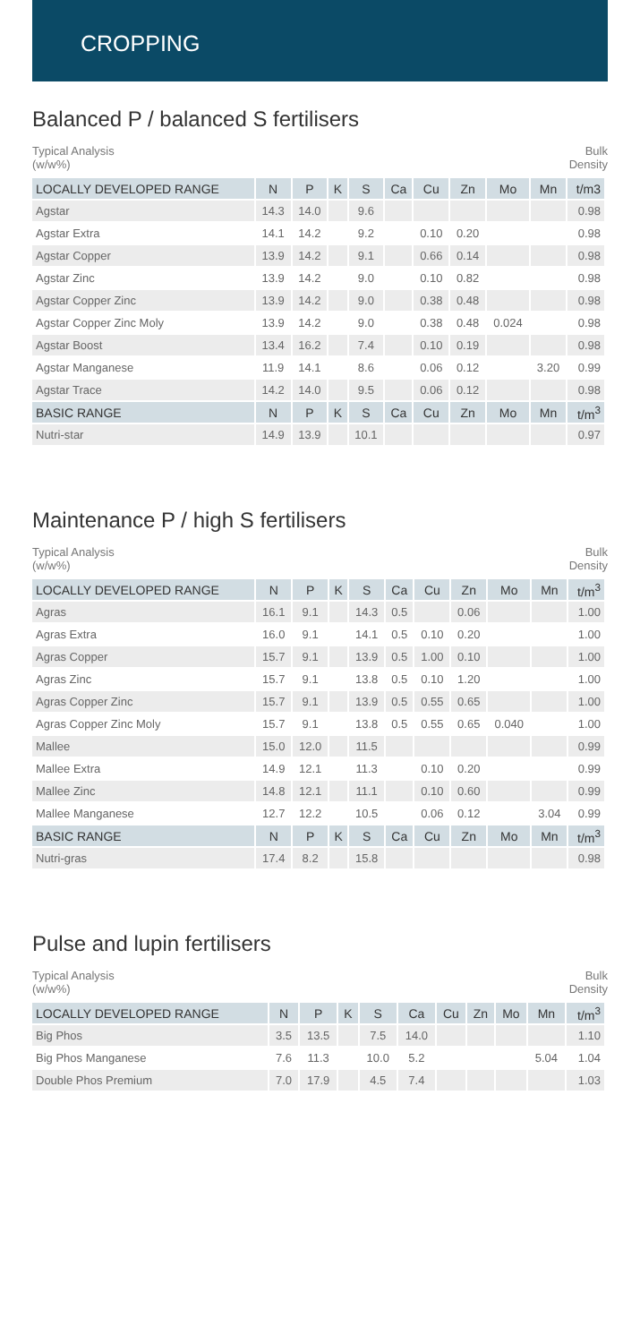CROPPING
Balanced P / balanced S fertilisers
Typical Analysis
(w/w%)
Bulk
Density
| LOCALLY DEVELOPED RANGE | N | P | K | S | Ca | Cu | Zn | Mo | Mn | t/m3 |
| --- | --- | --- | --- | --- | --- | --- | --- | --- | --- | --- |
| Agstar | 14.3 | 14.0 | | 9.6 | | | | | | 0.98 |
| Agstar Extra | 14.1 | 14.2 | | 9.2 | | 0.10 | 0.20 | | | 0.98 |
| Agstar Copper | 13.9 | 14.2 | | 9.1 | | 0.66 | 0.14 | | | 0.98 |
| Agstar Zinc | 13.9 | 14.2 | | 9.0 | | 0.10 | 0.82 | | | 0.98 |
| Agstar Copper Zinc | 13.9 | 14.2 | | 9.0 | | 0.38 | 0.48 | | | 0.98 |
| Agstar Copper Zinc Moly | 13.9 | 14.2 | | 9.0 | | 0.38 | 0.48 | 0.024 | | 0.98 |
| Agstar Boost | 13.4 | 16.2 | | 7.4 | | 0.10 | 0.19 | | | 0.98 |
| Agstar Manganese | 11.9 | 14.1 | | 8.6 | | 0.06 | 0.12 | | 3.20 | 0.99 |
| Agstar Trace | 14.2 | 14.0 | | 9.5 | | 0.06 | 0.12 | | | 0.98 |
| BASIC RANGE | N | P | K | S | Ca | Cu | Zn | Mo | Mn | t/m<sup>3</sup> |
| Nutri-star | 14.9 | 13.9 | | 10.1 | | | | | | 0.97 |
Maintenance P / high S fertilisers
Typical Analysis
(w/w%)
Bulk
Density
| LOCALLY DEVELOPED RANGE | N | P | K | S | Ca | Cu | Zn | Mo | Mn | t/m<sup>3</sup> |
| --- | --- | --- | --- | --- | --- | --- | --- | --- | --- | --- |
| Agras | 16.1 | 9.1 | | 14.3 | 0.5 | | 0.06 | | | 1.00 |
| Agras Extra | 16.0 | 9.1 | | 14.1 | 0.5 | 0.10 | 0.20 | | | 1.00 |
| Agras Copper | 15.7 | 9.1 | | 13.9 | 0.5 | 1.00 | 0.10 | | | 1.00 |
| Agras Zinc | 15.7 | 9.1 | | 13.8 | 0.5 | 0.10 | 1.20 | | | 1.00 |
| Agras Copper Zinc | 15.7 | 9.1 | | 13.9 | 0.5 | 0.55 | 0.65 | | | 1.00 |
| Agras Copper Zinc Moly | 15.7 | 9.1 | | 13.8 | 0.5 | 0.55 | 0.65 | 0.040 | | 1.00 |
| Mallee | 15.0 | 12.0 | | 11.5 | | | | | | 0.99 |
| Mallee Extra | 14.9 | 12.1 | | 11.3 | | 0.10 | 0.20 | | | 0.99 |
| Mallee Zinc | 14.8 | 12.1 | | 11.1 | | 0.10 | 0.60 | | | 0.99 |
| Mallee Manganese | 12.7 | 12.2 | | 10.5 | | 0.06 | 0.12 | | 3.04 | 0.99 |
| BASIC RANGE | N | P | K | S | Ca | Cu | Zn | Mo | Mn | t/m<sup>3</sup> |
| Nutri-gras | 17.4 | 8.2 | | 15.8 | | | | | | 0.98 |
Pulse and lupin fertilisers
Typical Analysis
(w/w%)
Bulk
Density
| LOCALLY DEVELOPED RANGE | N | P | K | S | Ca | Cu | Zn | Mo | Mn | t/m<sup>3</sup> |
| --- | --- | --- | --- | --- | --- | --- | --- | --- | --- | --- |
| Big Phos | 3.5 | 13.5 | | 7.5 | 14.0 | | | | | 1.10 |
| Big Phos Manganese | 7.6 | 11.3 | | 10.0 | 5.2 | | | | 5.04 | 1.04 |
| Double Phos Premium | 7.0 | 17.9 | | 4.5 | 7.4 | | | | | 1.03 |